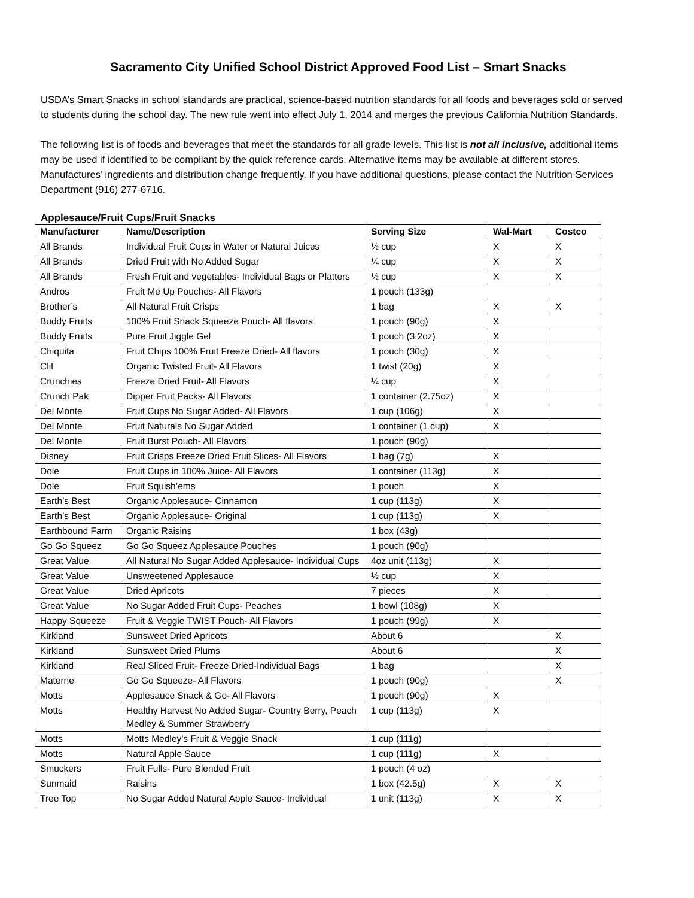Sacramento City Unified School District Approved Food List – Smart Snacks
USDA’s Smart Snacks in school standards are practical, science-based nutrition standards for all foods and beverages sold or served to students during the school day. The new rule went into effect July 1, 2014 and merges the previous California Nutrition Standards.
The following list is of foods and beverages that meet the standards for all grade levels. This list is not all inclusive, additional items may be used if identified to be compliant by the quick reference cards. Alternative items may be available at different stores. Manufactures’ ingredients and distribution change frequently. If you have additional questions, please contact the Nutrition Services Department (916) 277-6716.
Applesauce/Fruit Cups/Fruit Snacks
| Manufacturer | Name/Description | Serving Size | Wal-Mart | Costco |
| --- | --- | --- | --- | --- |
| All Brands | Individual Fruit Cups in Water or Natural Juices | ½ cup | X | X |
| All Brands | Dried Fruit with No Added Sugar | ¼ cup | X | X |
| All Brands | Fresh Fruit and vegetables- Individual Bags or Platters | ½ cup | X | X |
| Andros | Fruit Me Up Pouches- All Flavors | 1 pouch (133g) | | |
| Brother’s | All Natural Fruit Crisps | 1 bag | X | X |
| Buddy Fruits | 100% Fruit Snack Squeeze Pouch- All flavors | 1 pouch (90g) | X | |
| Buddy Fruits | Pure Fruit Jiggle Gel | 1 pouch (3.2oz) | X | |
| Chiquita | Fruit Chips 100% Fruit Freeze Dried- All flavors | 1 pouch (30g) | X | |
| Clif | Organic Twisted Fruit- All Flavors | 1 twist (20g) | X | |
| Crunchies | Freeze Dried Fruit- All Flavors | ¼ cup | X | |
| Crunch Pak | Dipper Fruit Packs- All Flavors | 1 container (2.75oz) | X | |
| Del Monte | Fruit Cups No Sugar Added- All Flavors | 1 cup (106g) | X | |
| Del Monte | Fruit Naturals No Sugar Added | 1 container (1 cup) | X | |
| Del Monte | Fruit Burst Pouch- All Flavors | 1 pouch (90g) | | |
| Disney | Fruit Crisps Freeze Dried Fruit Slices- All Flavors | 1 bag (7g) | X | |
| Dole | Fruit Cups in 100% Juice- All Flavors | 1 container (113g) | X | |
| Dole | Fruit Squish’ems | 1 pouch | X | |
| Earth’s Best | Organic Applesauce- Cinnamon | 1 cup (113g) | X | |
| Earth’s Best | Organic Applesauce- Original | 1 cup (113g) | X | |
| Earthbound Farm | Organic Raisins | 1 box (43g) | | |
| Go Go Squeez | Go Go Squeez Applesauce Pouches | 1 pouch (90g) | | |
| Great Value | All Natural No Sugar Added Applesauce- Individual Cups | 4oz unit (113g) | X | |
| Great Value | Unsweetened Applesauce | ½ cup | X | |
| Great Value | Dried Apricots | 7 pieces | X | |
| Great Value | No Sugar Added Fruit Cups- Peaches | 1 bowl (108g) | X | |
| Happy Squeeze | Fruit & Veggie TWIST Pouch- All Flavors | 1 pouch (99g) | X | |
| Kirkland | Sunsweet Dried Apricots | About 6 | | X |
| Kirkland | Sunsweet Dried Plums | About 6 | | X |
| Kirkland | Real Sliced Fruit- Freeze Dried-Individual Bags | 1 bag | | X |
| Materne | Go Go Squeeze- All Flavors | 1 pouch (90g) | | X |
| Motts | Applesauce Snack & Go- All Flavors | 1 pouch (90g) | X | |
| Motts | Healthy Harvest No Added Sugar- Country Berry, Peach Medley & Summer Strawberry | 1 cup (113g) | X | |
| Motts | Motts Medley’s Fruit & Veggie Snack | 1 cup (111g) | | |
| Motts | Natural Apple Sauce | 1 cup (111g) | X | |
| Smuckers | Fruit Fulls- Pure Blended Fruit | 1 pouch (4 oz) | | |
| Sunmaid | Raisins | 1 box (42.5g) | X | X |
| Tree Top | No Sugar Added Natural Apple Sauce- Individual | 1 unit (113g) | X | X |